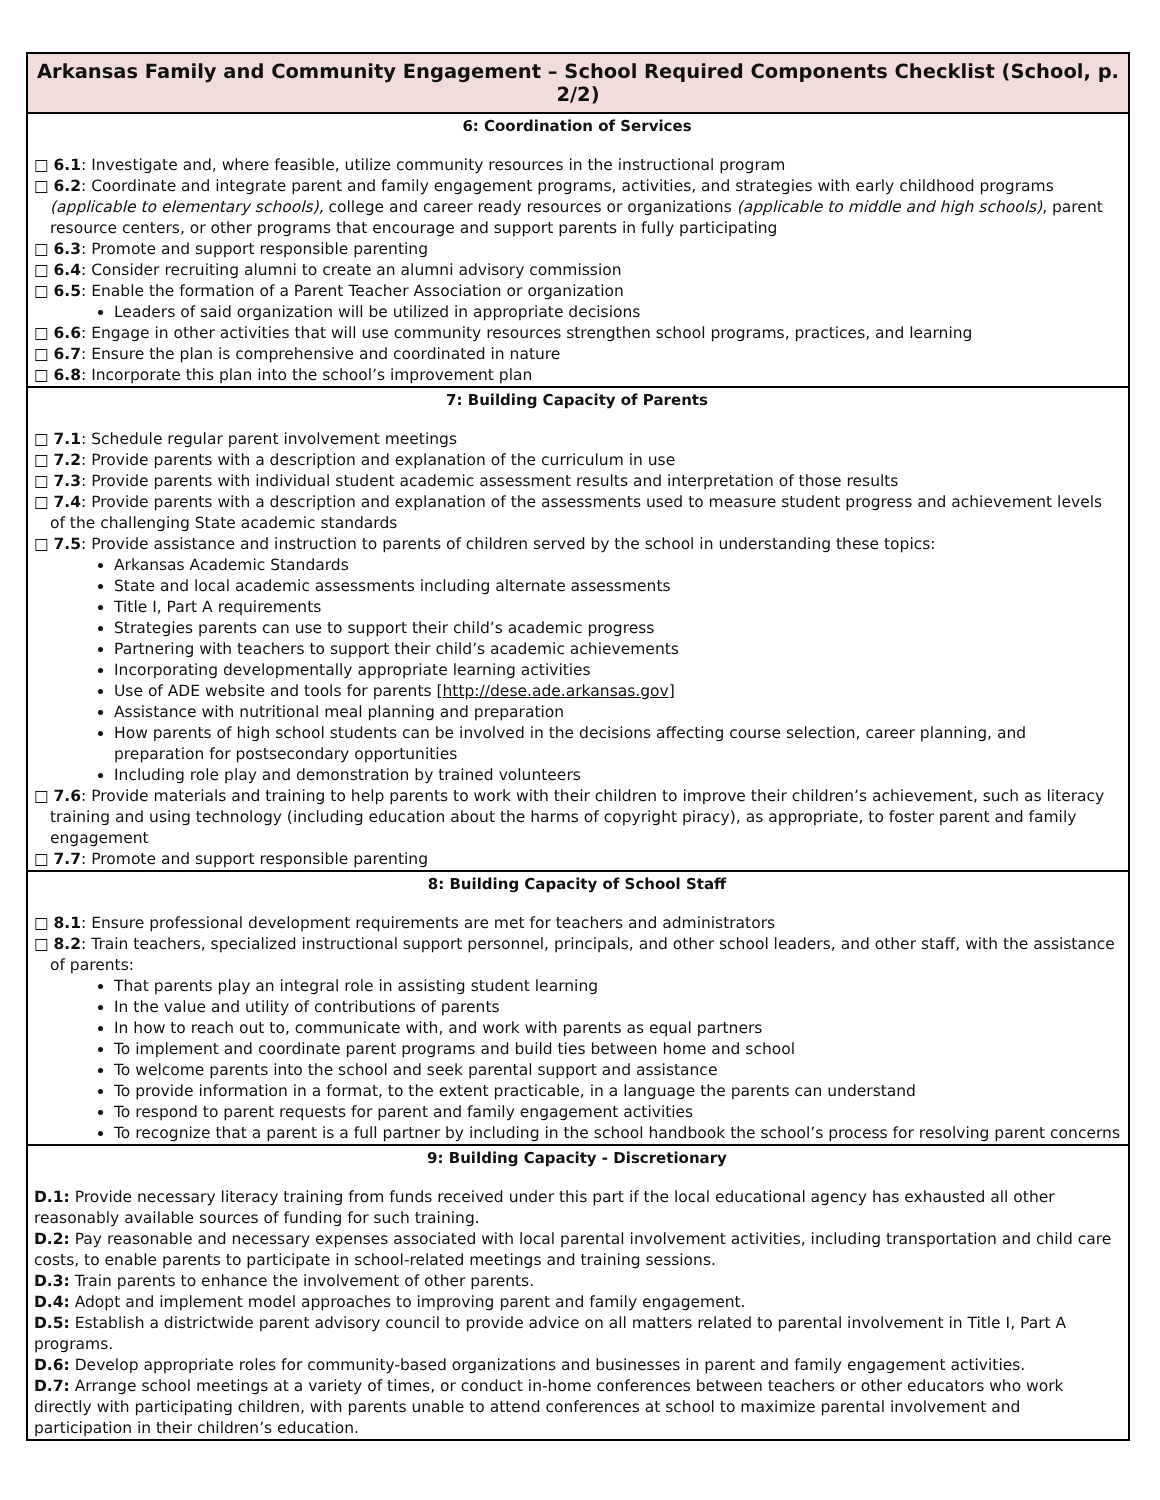Arkansas Family and Community Engagement – School Required Components Checklist (School, p. 2/2)
6: Coordination of Services
□ 6.1: Investigate and, where feasible, utilize community resources in the instructional program
□ 6.2: Coordinate and integrate parent and family engagement programs, activities, and strategies with early childhood programs (applicable to elementary schools), college and career ready resources or organizations (applicable to middle and high schools), parent resource centers, or other programs that encourage and support parents in fully participating
□ 6.3: Promote and support responsible parenting
□ 6.4: Consider recruiting alumni to create an alumni advisory commission
□ 6.5: Enable the formation of a Parent Teacher Association or organization
Leaders of said organization will be utilized in appropriate decisions
□ 6.6: Engage in other activities that will use community resources strengthen school programs, practices, and learning
□ 6.7: Ensure the plan is comprehensive and coordinated in nature
□ 6.8: Incorporate this plan into the school’s improvement plan
7: Building Capacity of Parents
□ 7.1: Schedule regular parent involvement meetings
□ 7.2: Provide parents with a description and explanation of the curriculum in use
□ 7.3: Provide parents with individual student academic assessment results and interpretation of those results
□ 7.4: Provide parents with a description and explanation of the assessments used to measure student progress and achievement levels of the challenging State academic standards
□ 7.5: Provide assistance and instruction to parents of children served by the school in understanding these topics:
Arkansas Academic Standards
State and local academic assessments including alternate assessments
Title I, Part A requirements
Strategies parents can use to support their child’s academic progress
Partnering with teachers to support their child’s academic achievements
Incorporating developmentally appropriate learning activities
Use of ADE website and tools for parents [http://dese.ade.arkansas.gov]
Assistance with nutritional meal planning and preparation
How parents of high school students can be involved in the decisions affecting course selection, career planning, and preparation for postsecondary opportunities
Including role play and demonstration by trained volunteers
□ 7.6: Provide materials and training to help parents to work with their children to improve their children’s achievement, such as literacy training and using technology (including education about the harms of copyright piracy), as appropriate, to foster parent and family engagement
□ 7.7: Promote and support responsible parenting
8: Building Capacity of School Staff
□ 8.1: Ensure professional development requirements are met for teachers and administrators
□ 8.2: Train teachers, specialized instructional support personnel, principals, and other school leaders, and other staff, with the assistance of parents:
That parents play an integral role in assisting student learning
In the value and utility of contributions of parents
In how to reach out to, communicate with, and work with parents as equal partners
To implement and coordinate parent programs and build ties between home and school
To welcome parents into the school and seek parental support and assistance
To provide information in a format, to the extent practicable, in a language the parents can understand
To respond to parent requests for parent and family engagement activities
To recognize that a parent is a full partner by including in the school handbook the school’s process for resolving parent concerns
9: Building Capacity - Discretionary
D.1: Provide necessary literacy training from funds received under this part if the local educational agency has exhausted all other reasonably available sources of funding for such training.
D.2: Pay reasonable and necessary expenses associated with local parental involvement activities, including transportation and child care costs, to enable parents to participate in school-related meetings and training sessions.
D.3: Train parents to enhance the involvement of other parents.
D.4: Adopt and implement model approaches to improving parent and family engagement.
D.5: Establish a districtwide parent advisory council to provide advice on all matters related to parental involvement in Title I, Part A programs.
D.6: Develop appropriate roles for community-based organizations and businesses in parent and family engagement activities.
D.7: Arrange school meetings at a variety of times, or conduct in-home conferences between teachers or other educators who work directly with participating children, with parents unable to attend conferences at school to maximize parental involvement and participation in their children’s education.